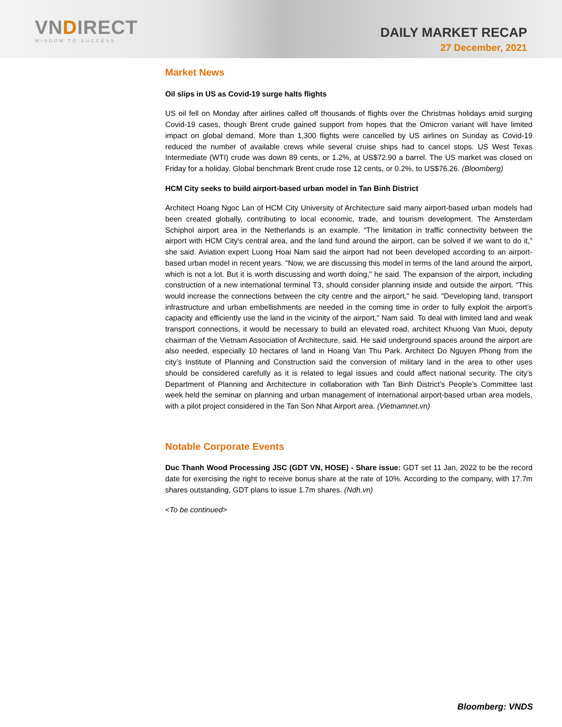VNDIRECT
WISDOM TO SUCCESS
DAILY MARKET RECAP
27 December, 2021
Market News
Oil slips in US as Covid-19 surge halts flights
US oil fell on Monday after airlines called off thousands of flights over the Christmas holidays amid surging Covid-19 cases, though Brent crude gained support from hopes that the Omicron variant will have limited impact on global demand. More than 1,300 flights were cancelled by US airlines on Sunday as Covid-19 reduced the number of available crews while several cruise ships had to cancel stops. US West Texas Intermediate (WTI) crude was down 89 cents, or 1.2%, at US$72.90 a barrel. The US market was closed on Friday for a holiday. Global benchmark Brent crude rose 12 cents, or 0.2%, to US$76.26. (Bloomberg)
HCM City seeks to build airport-based urban model in Tan Binh District
Architect Hoang Ngoc Lan of HCM City University of Architecture said many airport-based urban models had been created globally, contributing to local economic, trade, and tourism development. The Amsterdam Schiphol airport area in the Netherlands is an example. “The limitation in traffic connectivity between the airport with HCM City's central area, and the land fund around the airport, can be solved if we want to do it," she said. Aviation expert Luong Hoai Nam said the airport had not been developed according to an airport-based urban model in recent years. "Now, we are discussing this model in terms of the land around the airport, which is not a lot. But it is worth discussing and worth doing," he said. The expansion of the airport, including construction of a new international terminal T3, should consider planning inside and outside the airport. “This would increase the connections between the city centre and the airport," he said. "Developing land, transport infrastructure and urban embellishments are needed in the coming time in order to fully exploit the airport’s capacity and efficiently use the land in the vicinity of the airport," Nam said. To deal with limited land and weak transport connections, it would be necessary to build an elevated road, architect Khuong Van Muoi, deputy chairman of the Vietnam Association of Architecture, said. He said underground spaces around the airport are also needed, especially 10 hectares of land in Hoang Van Thu Park. Architect Do Nguyen Phong from the city’s Institute of Planning and Construction said the conversion of military land in the area to other uses should be considered carefully as it is related to legal issues and could affect national security. The city’s Department of Planning and Architecture in collaboration with Tan Binh District’s People’s Committee last week held the seminar on planning and urban management of international airport-based urban area models, with a pilot project considered in the Tan Son Nhat Airport area. (Vietnamnet.vn)
Notable Corporate Events
Duc Thanh Wood Processing JSC (GDT VN, HOSE) - Share issue: GDT set 11 Jan, 2022 to be the record date for exercising the right to receive bonus share at the rate of 10%. According to the company, with 17.7m shares outstanding, GDT plans to issue 1.7m shares. (Ndh.vn)
<To be continued>
Bloomberg: VNDS